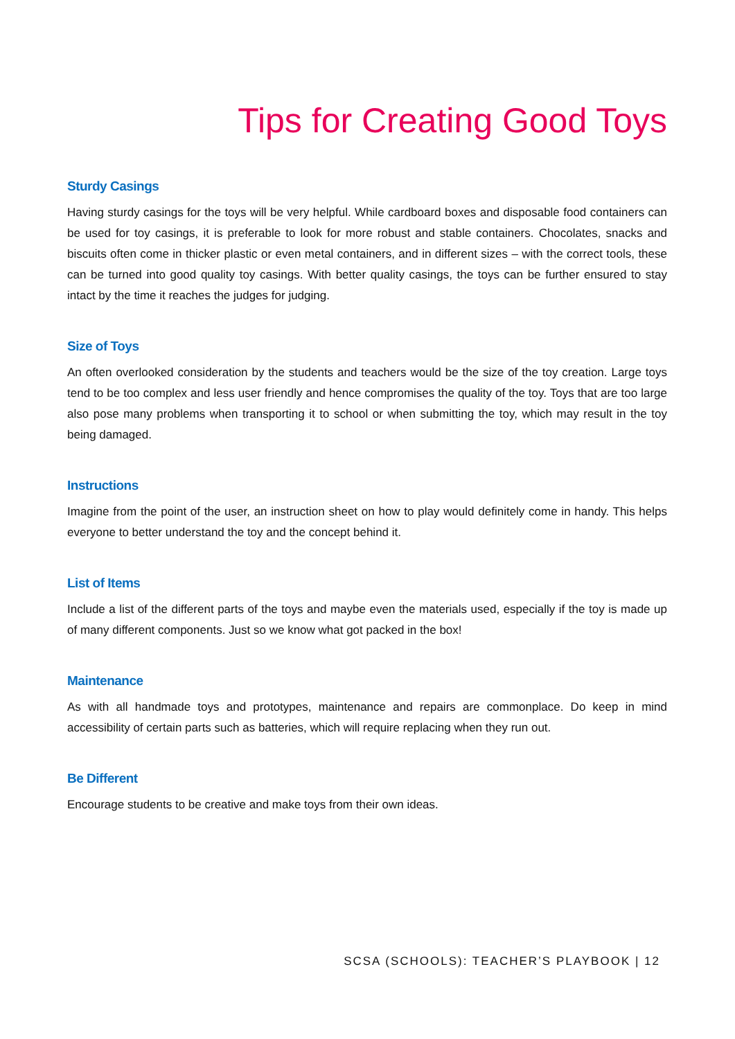Tips for Creating Good Toys
Sturdy Casings
Having sturdy casings for the toys will be very helpful. While cardboard boxes and disposable food containers can be used for toy casings, it is preferable to look for more robust and stable containers. Chocolates, snacks and biscuits often come in thicker plastic or even metal containers, and in different sizes – with the correct tools, these can be turned into good quality toy casings. With better quality casings, the toys can be further ensured to stay intact by the time it reaches the judges for judging.
Size of Toys
An often overlooked consideration by the students and teachers would be the size of the toy creation. Large toys tend to be too complex and less user friendly and hence compromises the quality of the toy. Toys that are too large also pose many problems when transporting it to school or when submitting the toy, which may result in the toy being damaged.
Instructions
Imagine from the point of the user, an instruction sheet on how to play would definitely come in handy. This helps everyone to better understand the toy and the concept behind it.
List of Items
Include a list of the different parts of the toys and maybe even the materials used, especially if the toy is made up of many different components. Just so we know what got packed in the box!
Maintenance
As with all handmade toys and prototypes, maintenance and repairs are commonplace. Do keep in mind accessibility of certain parts such as batteries, which will require replacing when they run out.
Be Different
Encourage students to be creative and make toys from their own ideas.
SCSA (SCHOOLS): TEACHER’S PLAYBOOK | 12